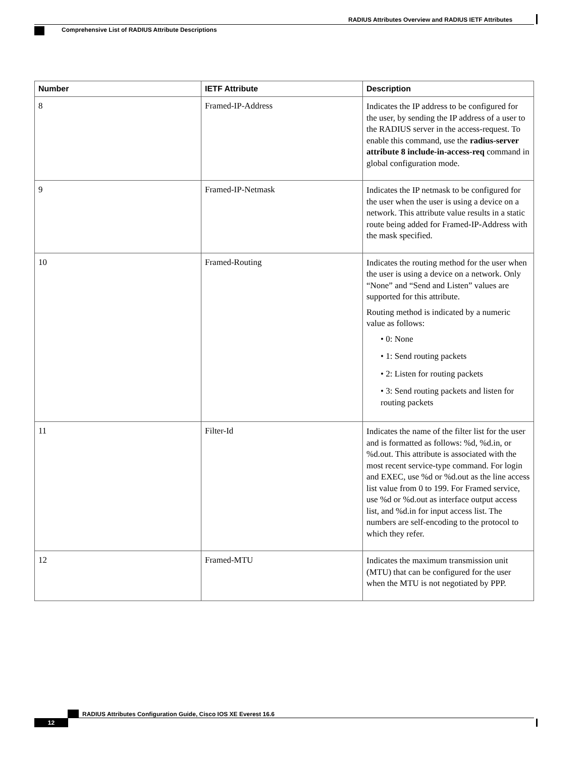RADIUS Attributes Overview and RADIUS IETF Attributes
Comprehensive List of RADIUS Attribute Descriptions
| Number | IETF Attribute | Description |
| --- | --- | --- |
| 8 | Framed-IP-Address | Indicates the IP address to be configured for the user, by sending the IP address of a user to the RADIUS server in the access-request. To enable this command, use the radius-server attribute 8 include-in-access-req command in global configuration mode. |
| 9 | Framed-IP-Netmask | Indicates the IP netmask to be configured for the user when the user is using a device on a network. This attribute value results in a static route being added for Framed-IP-Address with the mask specified. |
| 10 | Framed-Routing | Indicates the routing method for the user when the user is using a device on a network. Only “None” and “Send and Listen” values are supported for this attribute. Routing method is indicated by a numeric value as follows: • 0: None • 1: Send routing packets • 2: Listen for routing packets • 3: Send routing packets and listen for routing packets |
| 11 | Filter-Id | Indicates the name of the filter list for the user and is formatted as follows: %d, %d.in, or %d.out. This attribute is associated with the most recent service-type command. For login and EXEC, use %d or %d.out as the line access list value from 0 to 199. For Framed service, use %d or %d.out as interface output access list, and %d.in for input access list. The numbers are self-encoding to the protocol to which they refer. |
| 12 | Framed-MTU | Indicates the maximum transmission unit (MTU) that can be configured for the user when the MTU is not negotiated by PPP. |
RADIUS Attributes Configuration Guide, Cisco IOS XE Everest 16.6
12